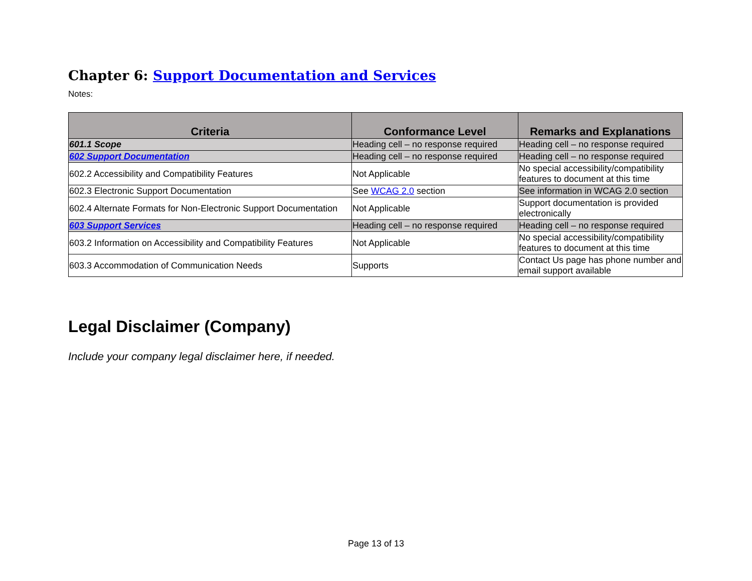Chapter 6: Support Documentation and Services
Notes:
| Criteria | Conformance Level | Remarks and Explanations |
| --- | --- | --- |
| 601.1 Scope | Heading cell – no response required | Heading cell – no response required |
| 602 Support Documentation | Heading cell – no response required | Heading cell – no response required |
| 602.2 Accessibility and Compatibility Features | Not Applicable | No special accessibility/compatibility features to document at this time |
| 602.3 Electronic Support Documentation | See WCAG 2.0 section | See information in WCAG 2.0 section |
| 602.4 Alternate Formats for Non-Electronic Support Documentation | Not Applicable | Support documentation is provided electronically |
| 603 Support Services | Heading cell – no response required | Heading cell – no response required |
| 603.2 Information on Accessibility and Compatibility Features | Not Applicable | No special accessibility/compatibility features to document at this time |
| 603.3 Accommodation of Communication Needs | Supports | Contact Us page has phone number and email support available |
Legal Disclaimer (Company)
Include your company legal disclaimer here, if needed.
Page 13 of 13